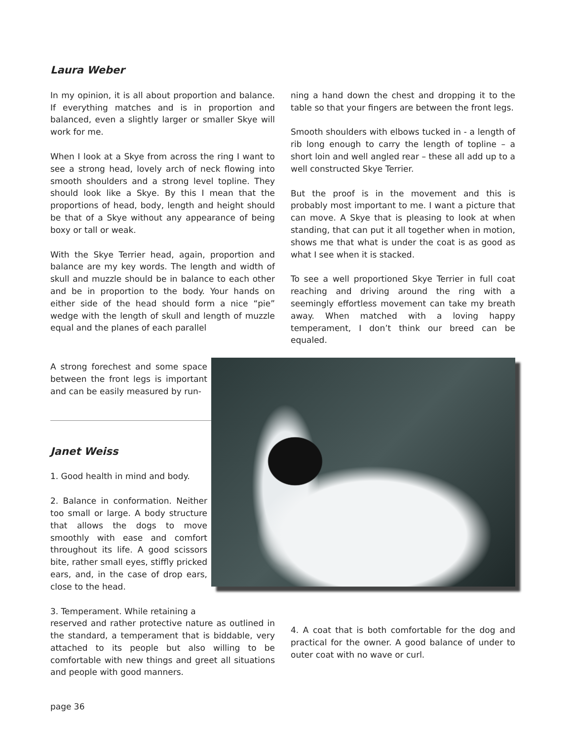Laura Weber
In my opinion, it is all about proportion and balance. If everything matches and is in proportion and balanced, even a slightly larger or smaller Skye will work for me.
When I look at a Skye from across the ring I want to see a strong head, lovely arch of neck flowing into smooth shoulders and a strong level topline. They should look like a Skye. By this I mean that the proportions of head, body, length and height should be that of a Skye without any appearance of being boxy or tall or weak.
With the Skye Terrier head, again, proportion and balance are my key words. The length and width of skull and muzzle should be in balance to each other and be in proportion to the body. Your hands on either side of the head should form a nice “pie” wedge with the length of skull and length of muzzle equal and the planes of each parallel
ning a hand down the chest and dropping it to the table so that your fingers are between the front legs.
Smooth shoulders with elbows tucked in - a length of rib long enough to carry the length of topline – a short loin and well angled rear – these all add up to a well constructed Skye Terrier.
But the proof is in the movement and this is probably most important to me. I want a picture that can move. A Skye that is pleasing to look at when standing, that can put it all together when in motion, shows me that what is under the coat is as good as what I see when it is stacked.
To see a well proportioned Skye Terrier in full coat reaching and driving around the ring with a seemingly effortless movement can take my breath away. When matched with a loving happy temperament, I don’t think our breed can be equaled.
A strong forechest and some space between the front legs is important and can be easily measured by run-
Janet Weiss
1. Good health in mind and body.
2. Balance in conformation. Neither too small or large. A body structure that allows the dogs to move smoothly with ease and comfort throughout its life. A good scissors bite, rather small eyes, stiffly pricked ears, and, in the case of drop ears, close to the head.
3. Temperament. While retaining a
reserved and rather protective nature as outlined in the standard, a temperament that is biddable, very attached to its people but also willing to be comfortable with new things and greet all situations and people with good manners.
4. A coat that is both comfortable for the dog and practical for the owner. A good balance of under to outer coat with no wave or curl.
page 36